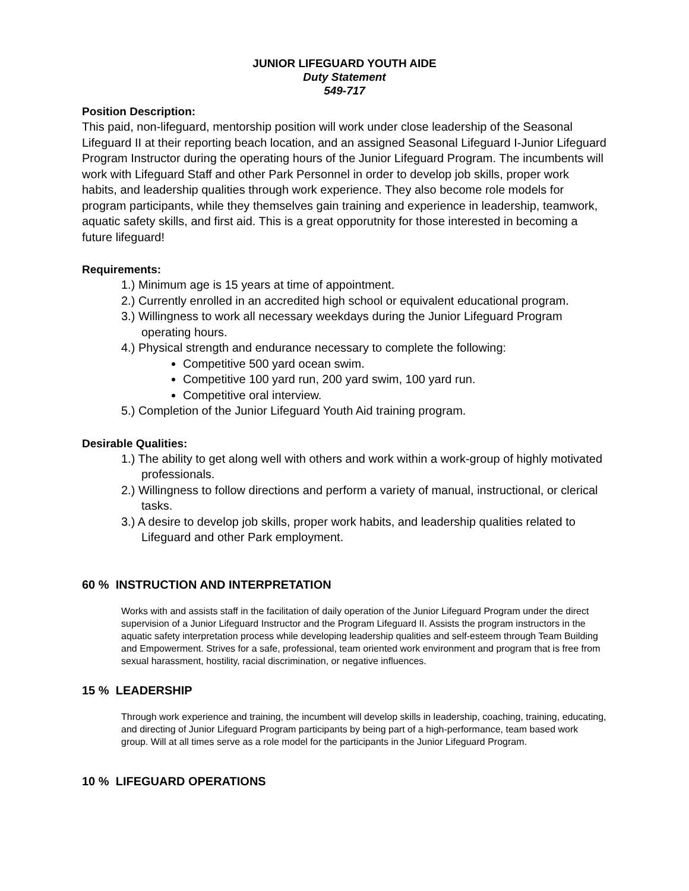JUNIOR LIFEGUARD YOUTH AIDE
Duty Statement
549-717
Position Description:
This paid, non-lifeguard, mentorship position will work under close leadership of the Seasonal Lifeguard II at their reporting beach location, and an assigned Seasonal Lifeguard I-Junior Lifeguard Program Instructor during the operating hours of the Junior Lifeguard Program. The incumbents will work with Lifeguard Staff and other Park Personnel in order to develop job skills, proper work habits, and leadership qualities through work experience. They also become role models for program participants, while they themselves gain training and experience in leadership, teamwork, aquatic safety skills, and first aid. This is a great opporutnity for those interested in becoming a future lifeguard!
Requirements:
1.) Minimum age is 15 years at time of appointment.
2.) Currently enrolled in an accredited high school or equivalent educational program.
3.) Willingness to work all necessary weekdays during the Junior Lifeguard Program operating hours.
4.) Physical strength and endurance necessary to complete the following:
Competitive 500 yard ocean swim.
Competitive 100 yard run, 200 yard swim, 100 yard run.
Competitive oral interview.
5.) Completion of the Junior Lifeguard Youth Aid training program.
Desirable Qualities:
1.) The ability to get along well with others and work within a work-group of highly motivated professionals.
2.) Willingness to follow directions and perform a variety of manual, instructional, or clerical tasks.
3.) A desire to develop job skills, proper work habits, and leadership qualities related to Lifeguard and other Park employment.
60 % INSTRUCTION AND INTERPRETATION
Works with and assists staff in the facilitation of daily operation of the Junior Lifeguard Program under the direct supervision of a Junior Lifeguard Instructor and the Program Lifeguard II. Assists the program instructors in the aquatic safety interpretation process while developing leadership qualities and self-esteem through Team Building and Empowerment. Strives for a safe, professional, team oriented work environment and program that is free from sexual harassment, hostility, racial discrimination, or negative influences.
15 % LEADERSHIP
Through work experience and training, the incumbent will develop skills in leadership, coaching, training, educating, and directing of Junior Lifeguard Program participants by being part of a high-performance, team based work group. Will at all times serve as a role model for the participants in the Junior Lifeguard Program.
10 % LIFEGUARD OPERATIONS